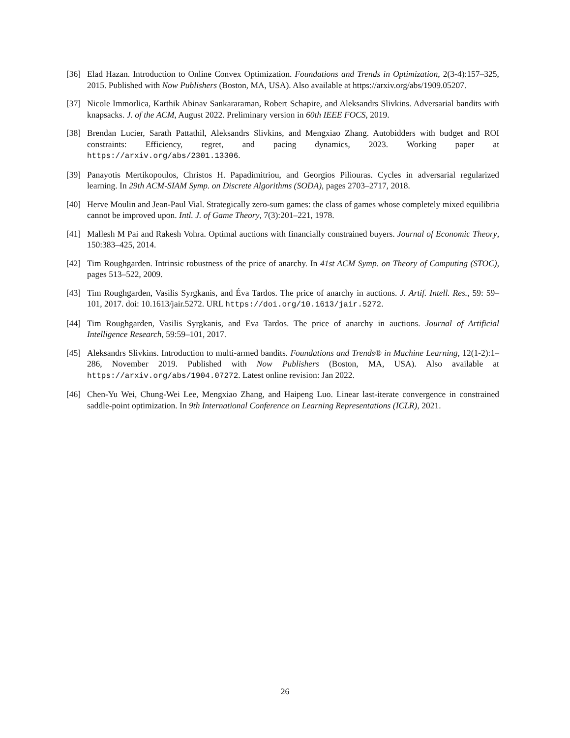[36] Elad Hazan. Introduction to Online Convex Optimization. Foundations and Trends in Optimization, 2(3-4):157–325, 2015. Published with Now Publishers (Boston, MA, USA). Also available at https://arxiv.org/abs/1909.05207.
[37] Nicole Immorlica, Karthik Abinav Sankararaman, Robert Schapire, and Aleksandrs Slivkins. Adversarial bandits with knapsacks. J. of the ACM, August 2022. Preliminary version in 60th IEEE FOCS, 2019.
[38] Brendan Lucier, Sarath Pattathil, Aleksandrs Slivkins, and Mengxiao Zhang. Autobidders with budget and ROI constraints: Efficiency, regret, and pacing dynamics, 2023. Working paper at https://arxiv.org/abs/2301.13306.
[39] Panayotis Mertikopoulos, Christos H. Papadimitriou, and Georgios Piliouras. Cycles in adversarial regularized learning. In 29th ACM-SIAM Symp. on Discrete Algorithms (SODA), pages 2703–2717, 2018.
[40] Herve Moulin and Jean-Paul Vial. Strategically zero-sum games: the class of games whose completely mixed equilibria cannot be improved upon. Intl. J. of Game Theory, 7(3):201–221, 1978.
[41] Mallesh M Pai and Rakesh Vohra. Optimal auctions with financially constrained buyers. Journal of Economic Theory, 150:383–425, 2014.
[42] Tim Roughgarden. Intrinsic robustness of the price of anarchy. In 41st ACM Symp. on Theory of Computing (STOC), pages 513–522, 2009.
[43] Tim Roughgarden, Vasilis Syrgkanis, and Éva Tardos. The price of anarchy in auctions. J. Artif. Intell. Res., 59: 59–101, 2017. doi: 10.1613/jair.5272. URL https://doi.org/10.1613/jair.5272.
[44] Tim Roughgarden, Vasilis Syrgkanis, and Eva Tardos. The price of anarchy in auctions. Journal of Artificial Intelligence Research, 59:59–101, 2017.
[45] Aleksandrs Slivkins. Introduction to multi-armed bandits. Foundations and Trends® in Machine Learning, 12(1-2):1–286, November 2019. Published with Now Publishers (Boston, MA, USA). Also available at https://arxiv.org/abs/1904.07272. Latest online revision: Jan 2022.
[46] Chen-Yu Wei, Chung-Wei Lee, Mengxiao Zhang, and Haipeng Luo. Linear last-iterate convergence in constrained saddle-point optimization. In 9th International Conference on Learning Representations (ICLR), 2021.
26